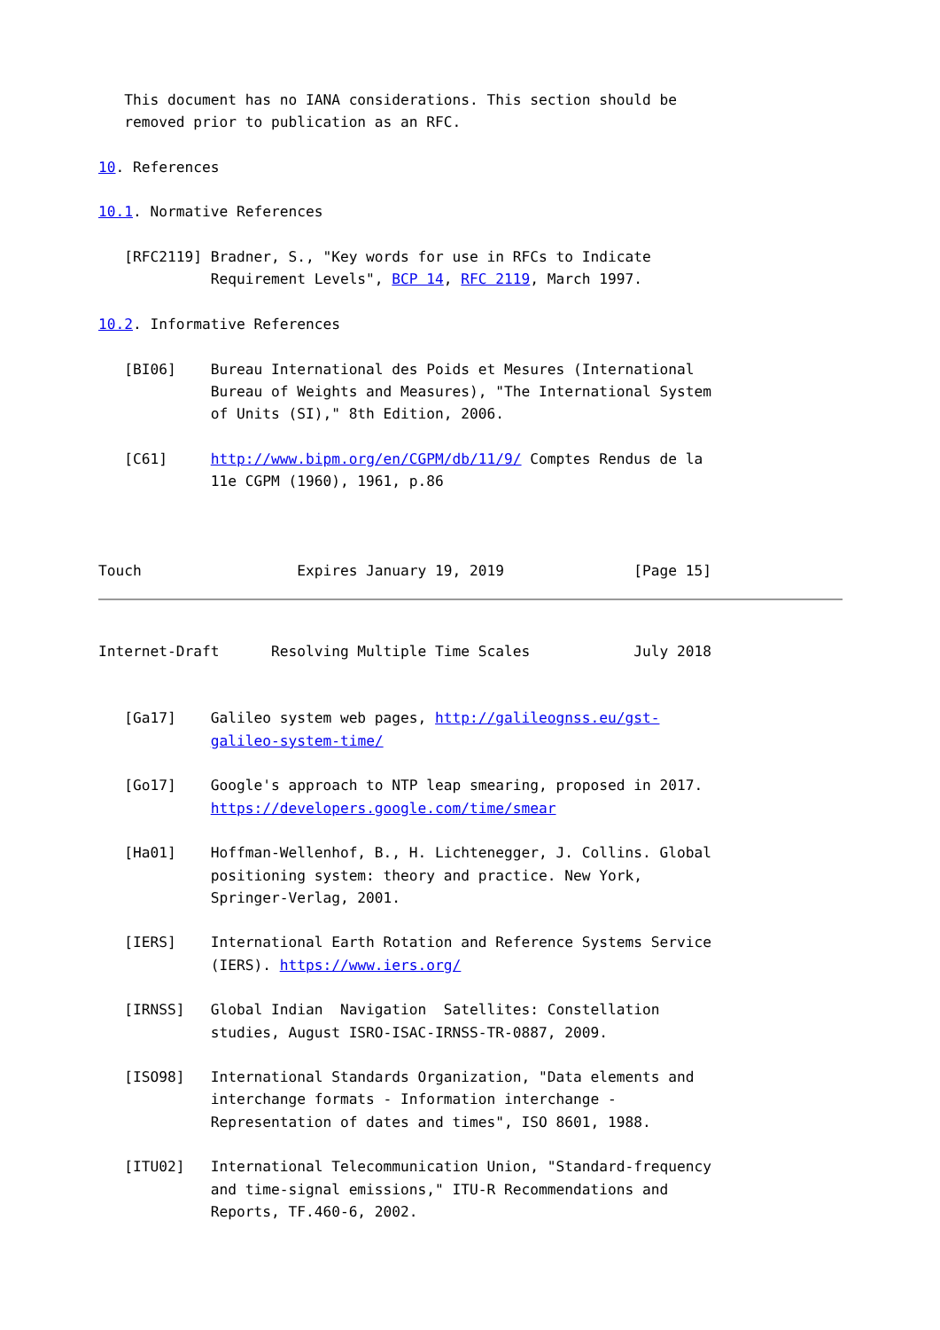This document has no IANA considerations. This section should be
   removed prior to publication as an RFC.

10. References

10.1. Normative References

   [RFC2119] Bradner, S., "Key words for use in RFCs to Indicate
             Requirement Levels", BCP 14, RFC 2119, March 1997.

10.2. Informative References

   [BI06]    Bureau International des Poids et Mesures (International
             Bureau of Weights and Measures), "The International System
             of Units (SI)," 8th Edition, 2006.

   [C61]     http://www.bipm.org/en/CGPM/db/11/9/ Comptes Rendus de la
             11e CGPM (1960), 1961, p.86



Touch                  Expires January 19, 2019               [Page 15]
Internet-Draft      Resolving Multiple Time Scales            July 2018


   [Ga17]    Galileo system web pages, http://galileognss.eu/gst-
             galileo-system-time/

   [Go17]    Google's approach to NTP leap smearing, proposed in 2017.
             https://developers.google.com/time/smear

   [Ha01]    Hoffman-Wellenhof, B., H. Lichtenegger, J. Collins. Global
             positioning system: theory and practice. New York,
             Springer-Verlag, 2001.

   [IERS]    International Earth Rotation and Reference Systems Service
             (IERS). https://www.iers.org/

   [IRNSS]   Global Indian  Navigation  Satellites: Constellation
             studies, August ISRO-ISAC-IRNSS-TR-0887, 2009.

   [ISO98]   International Standards Organization, "Data elements and
             interchange formats - Information interchange -
             Representation of dates and times", ISO 8601, 1988.

   [ITU02]   International Telecommunication Union, "Standard-frequency
             and time-signal emissions," ITU-R Recommendations and
             Reports, TF.460-6, 2002.